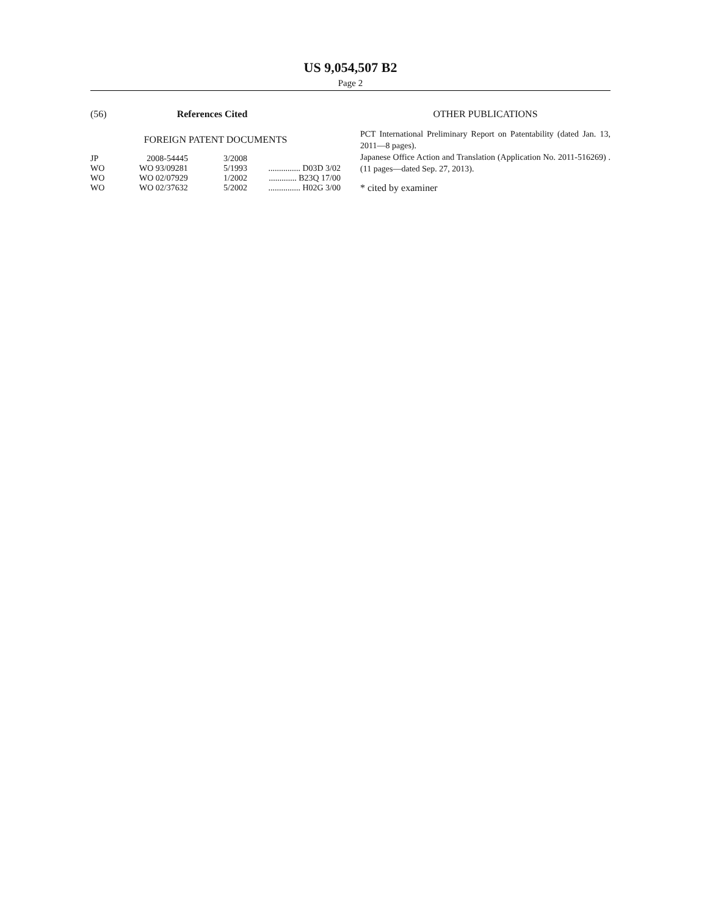US 9,054,507 B2
Page 2
(56) References Cited
FOREIGN PATENT DOCUMENTS
| JP | 2008-54445 | 3/2008 | |
| WO | WO 93/09281 | 5/1993 | ............... D03D 3/02 |
| WO | WO 02/07929 | 1/2002 | ............. B23Q 17/00 |
| WO | WO 02/37632 | 5/2002 | ............... H02G 3/00 |
OTHER PUBLICATIONS
PCT International Preliminary Report on Patentability (dated Jan. 13, 2011—8 pages).
Japanese Office Action and Translation (Application No. 2011-516269) . (11 pages—dated Sep. 27, 2013).
* cited by examiner